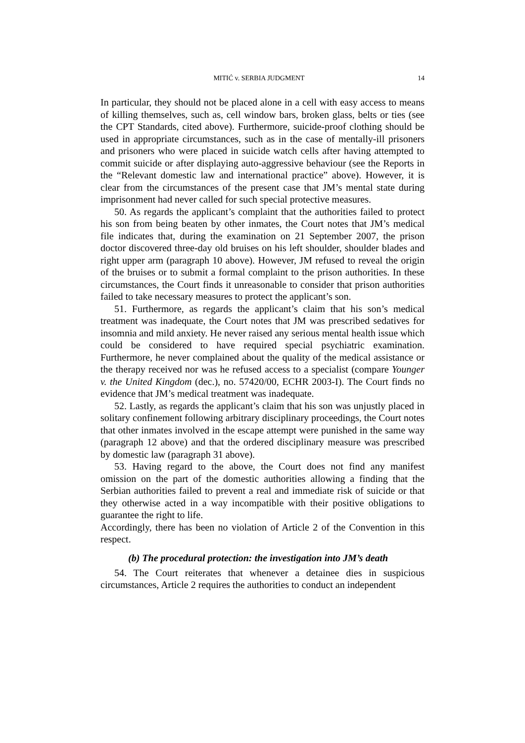MITIĆ v. SERBIA JUDGMENT 14
In particular, they should not be placed alone in a cell with easy access to means of killing themselves, such as, cell window bars, broken glass, belts or ties (see the CPT Standards, cited above). Furthermore, suicide-proof clothing should be used in appropriate circumstances, such as in the case of mentally-ill prisoners and prisoners who were placed in suicide watch cells after having attempted to commit suicide or after displaying auto-aggressive behaviour (see the Reports in the “Relevant domestic law and international practice” above). However, it is clear from the circumstances of the present case that JM’s mental state during imprisonment had never called for such special protective measures.
50. As regards the applicant’s complaint that the authorities failed to protect his son from being beaten by other inmates, the Court notes that JM’s medical file indicates that, during the examination on 21 September 2007, the prison doctor discovered three-day old bruises on his left shoulder, shoulder blades and right upper arm (paragraph 10 above). However, JM refused to reveal the origin of the bruises or to submit a formal complaint to the prison authorities. In these circumstances, the Court finds it unreasonable to consider that prison authorities failed to take necessary measures to protect the applicant’s son.
51. Furthermore, as regards the applicant’s claim that his son’s medical treatment was inadequate, the Court notes that JM was prescribed sedatives for insomnia and mild anxiety. He never raised any serious mental health issue which could be considered to have required special psychiatric examination. Furthermore, he never complained about the quality of the medical assistance or the therapy received nor was he refused access to a specialist (compare Younger v. the United Kingdom (dec.), no. 57420/00, ECHR 2003-I). The Court finds no evidence that JM’s medical treatment was inadequate.
52. Lastly, as regards the applicant’s claim that his son was unjustly placed in solitary confinement following arbitrary disciplinary proceedings, the Court notes that other inmates involved in the escape attempt were punished in the same way (paragraph 12 above) and that the ordered disciplinary measure was prescribed by domestic law (paragraph 31 above).
53. Having regard to the above, the Court does not find any manifest omission on the part of the domestic authorities allowing a finding that the Serbian authorities failed to prevent a real and immediate risk of suicide or that they otherwise acted in a way incompatible with their positive obligations to guarantee the right to life.
Accordingly, there has been no violation of Article 2 of the Convention in this respect.
(b) The procedural protection: the investigation into JM’s death
54. The Court reiterates that whenever a detainee dies in suspicious circumstances, Article 2 requires the authorities to conduct an independent